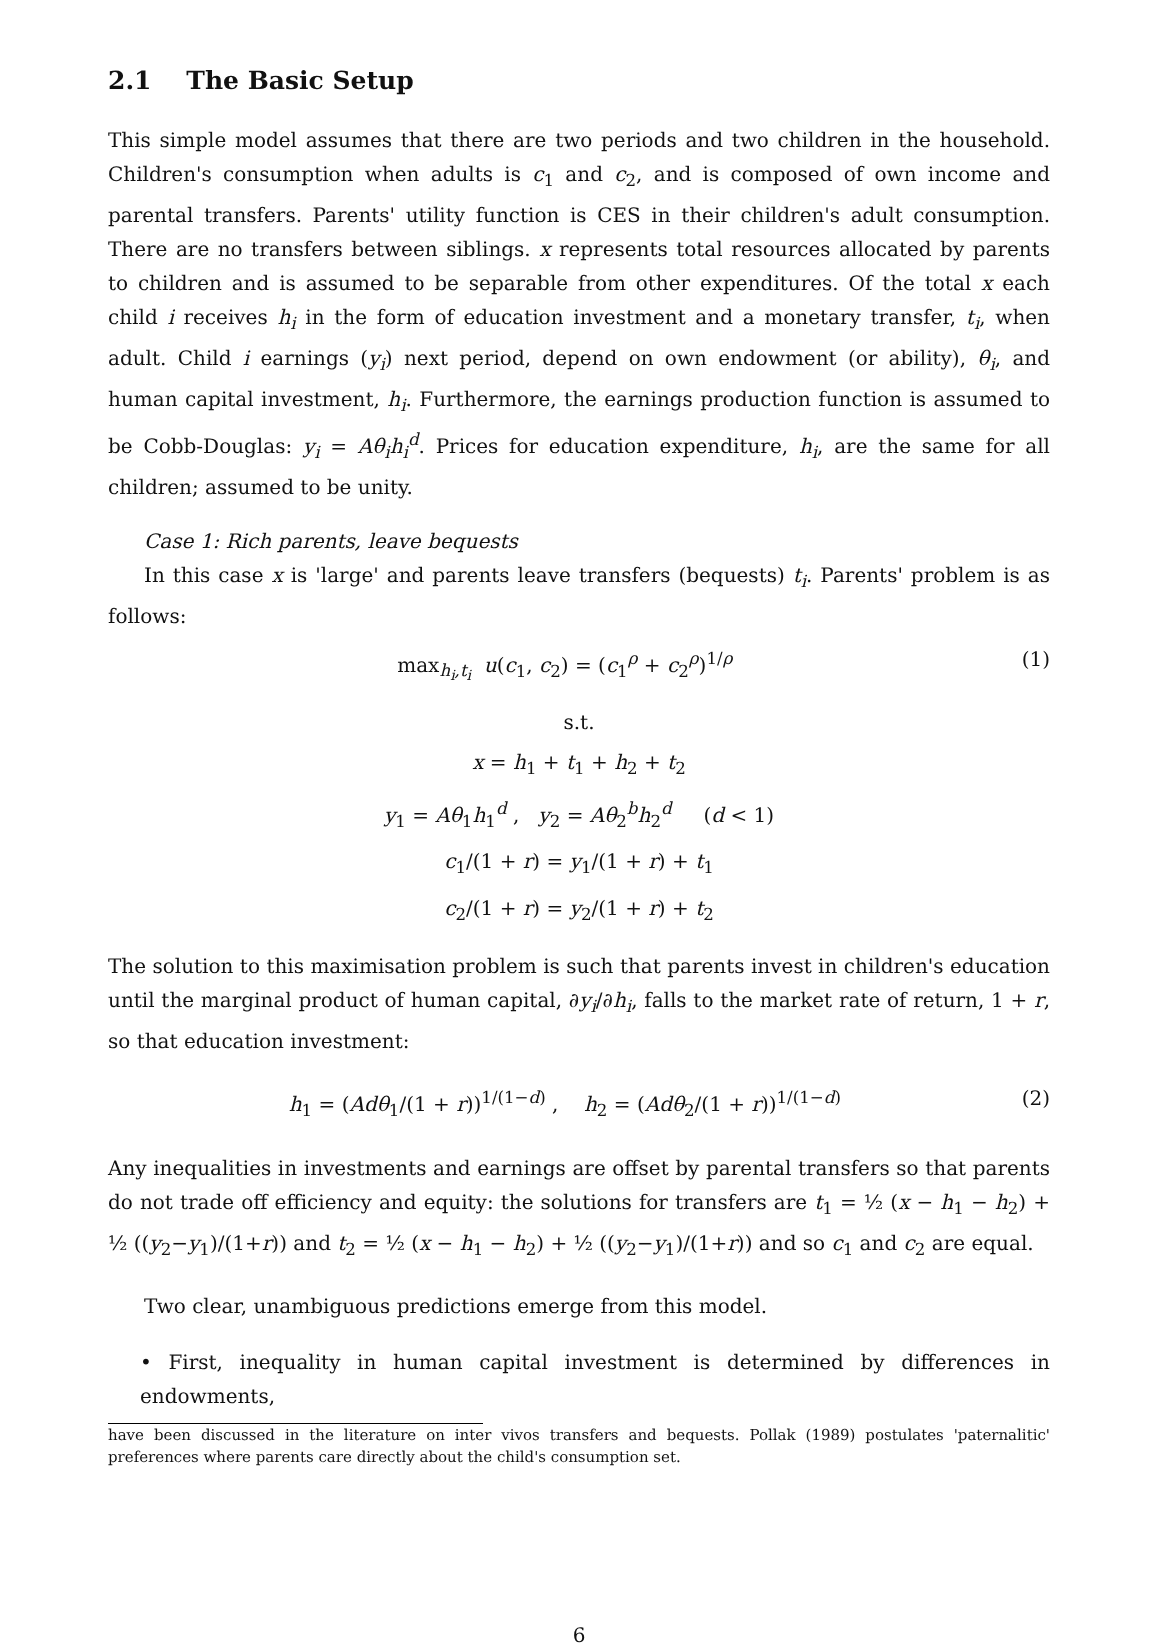2.1 The Basic Setup
This simple model assumes that there are two periods and two children in the household. Children's consumption when adults is c<sub>1</sub> and c<sub>2</sub>, and is composed of own income and parental transfers. Parents' utility function is CES in their children's adult consumption. There are no transfers between siblings. x represents total resources allocated by parents to children and is assumed to be separable from other expenditures. Of the total x each child i receives h<sub>i</sub> in the form of education investment and a monetary transfer, t<sub>i</sub>, when adult. Child i earnings (y<sub>i</sub>) next period, depend on own endowment (or ability), θ<sub>i</sub>, and human capital investment, h<sub>i</sub>. Furthermore, the earnings production function is assumed to be Cobb-Douglas: y<sub>i</sub> = Aθ<sub>i</sub>h<sub>i</sub><sup>d</sup>. Prices for education expenditure, h<sub>i</sub>, are the same for all children; assumed to be unity.
Case 1: Rich parents, leave bequests
In this case x is 'large' and parents leave transfers (bequests) t<sub>i</sub>. Parents' problem is as follows:
max<sub>h<sub>i</sub>,t<sub>i</sub></sub> u(c<sub>1</sub>, c<sub>2</sub>) = (c<sub>1</sub><sup>ρ</sup> + c<sub>2</sub><sup>ρ</sup>)<sup>1/ρ</sup> (1)
s.t.
x = h<sub>1</sub> + t<sub>1</sub> + h<sub>2</sub> + t<sub>2</sub>
y<sub>1</sub> = Aθ<sub>1</sub>h<sub>1</sub><sup>d</sup> , y<sub>2</sub> = Aθ<sub>2</sub><sup>b</sup>h<sub>2</sub><sup>d</sup> (d < 1)
c<sub>1</sub>/(1 + r) = y<sub>1</sub>/(1 + r) + t<sub>1</sub>
c<sub>2</sub>/(1 + r) = y<sub>2</sub>/(1 + r) + t<sub>2</sub>
The solution to this maximisation problem is such that parents invest in children's education until the marginal product of human capital, ∂y<sub>i</sub>/∂h<sub>i</sub>, falls to the market rate of return, 1 + r, so that education investment:
h<sub>1</sub> = (Adθ<sub>1</sub>/(1 + r))<sup>1/(1−d)</sup> , h<sub>2</sub> = (Adθ<sub>2</sub>/(1 + r))<sup>1/(1−d)</sup> (2)
Any inequalities in investments and earnings are offset by parental transfers so that parents do not trade off efficiency and equity: the solutions for transfers are t<sub>1</sub> = ½ (x − h<sub>1</sub> − h<sub>2</sub>) + ½ ((y<sub>2</sub>−y<sub>1</sub>)/(1+r)) and t<sub>2</sub> = ½ (x − h<sub>1</sub> − h<sub>2</sub>) + ½ ((y<sub>2</sub>−y<sub>1</sub>)/(1+r)) and so c<sub>1</sub> and c<sub>2</sub> are equal.
Two clear, unambiguous predictions emerge from this model.
• First, inequality in human capital investment is determined by differences in endowments,
have been discussed in the literature on inter vivos transfers and bequests. Pollak (1989) postulates 'paternalitic' preferences where parents care directly about the child's consumption set.
6